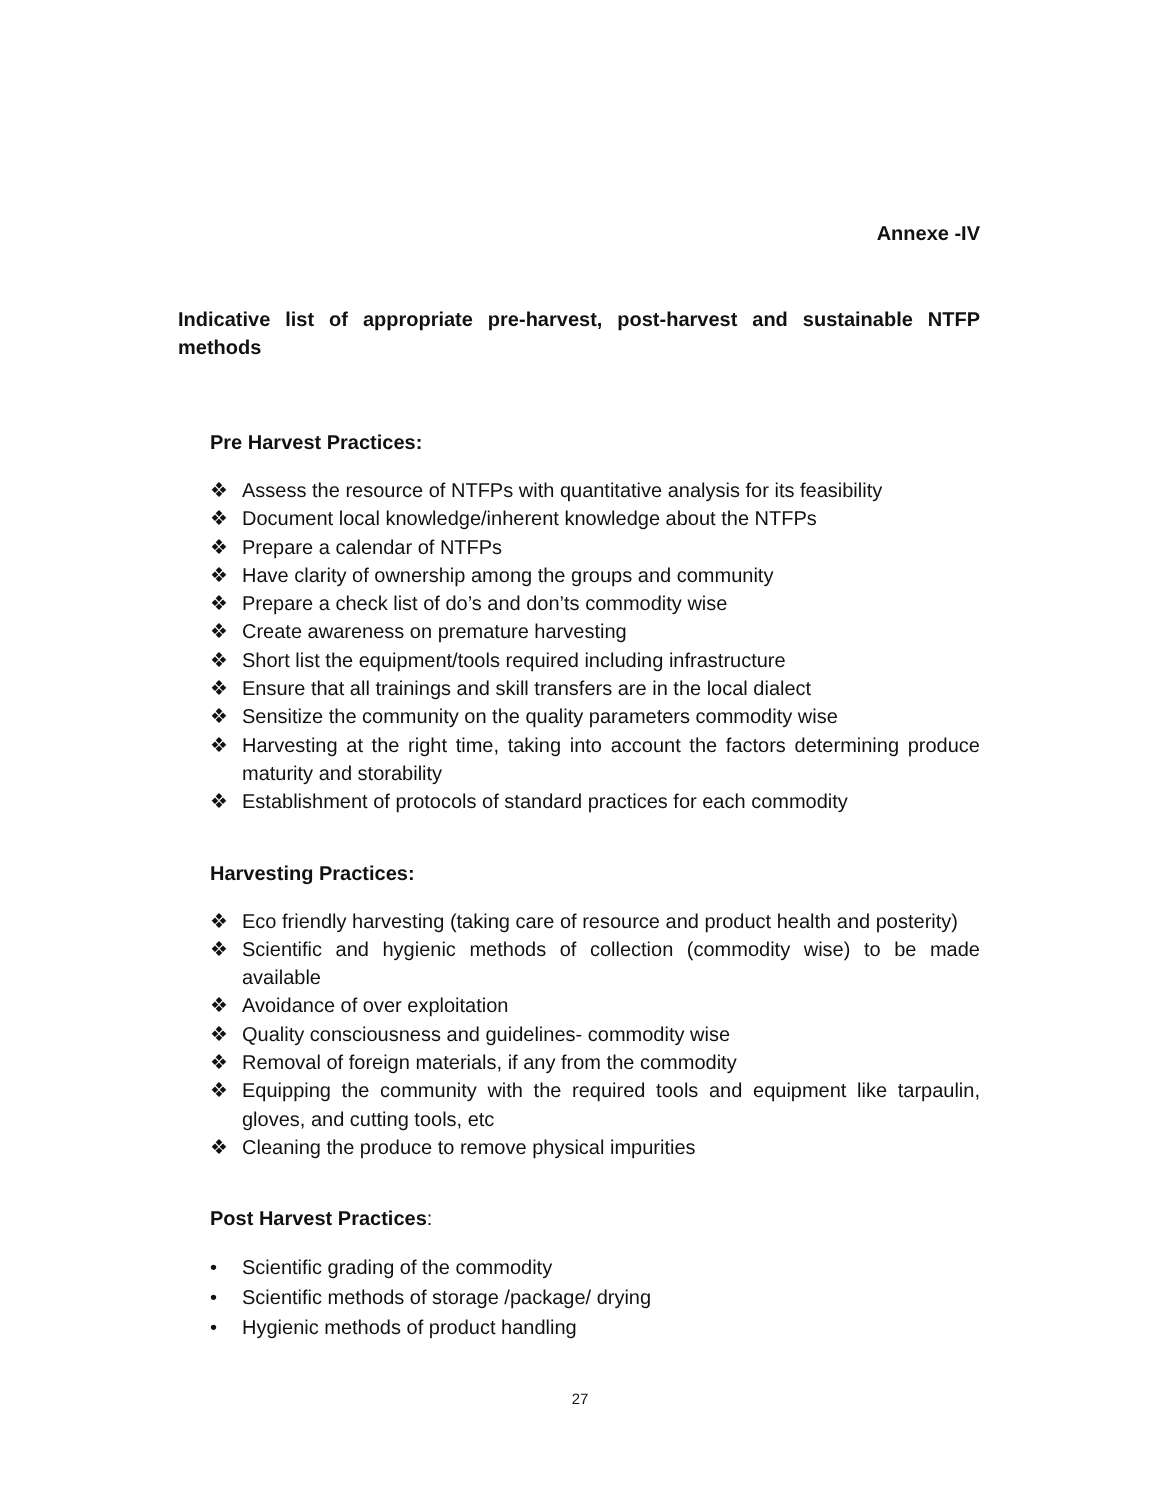Annexe -IV
Indicative list of appropriate pre-harvest, post-harvest and sustainable NTFP methods
Pre Harvest Practices:
❖ Assess the resource of NTFPs with quantitative analysis for its feasibility
❖ Document local knowledge/inherent knowledge about the NTFPs
❖ Prepare a calendar of NTFPs
❖ Have clarity of ownership among the groups and community
❖ Prepare a check list of do’s and don’ts commodity wise
❖ Create awareness on premature harvesting
❖ Short list the equipment/tools required including infrastructure
❖ Ensure that all trainings and skill transfers are in the local dialect
❖ Sensitize the community on the quality parameters commodity wise
❖ Harvesting at the right time, taking into account the factors determining produce maturity and storability
❖ Establishment of protocols of standard practices for each commodity
Harvesting Practices:
❖ Eco friendly harvesting (taking care of resource and product health and posterity)
❖ Scientific and hygienic methods of collection (commodity wise) to be made available
❖ Avoidance of over exploitation
❖ Quality consciousness and guidelines- commodity wise
❖ Removal of foreign materials, if any from the commodity
❖ Equipping the community with the required tools and equipment like tarpaulin, gloves, and cutting tools, etc
❖ Cleaning the produce to remove physical impurities
Post Harvest Practices:
• Scientific grading of the commodity
• Scientific methods of storage /package/ drying
• Hygienic methods of product handling
27